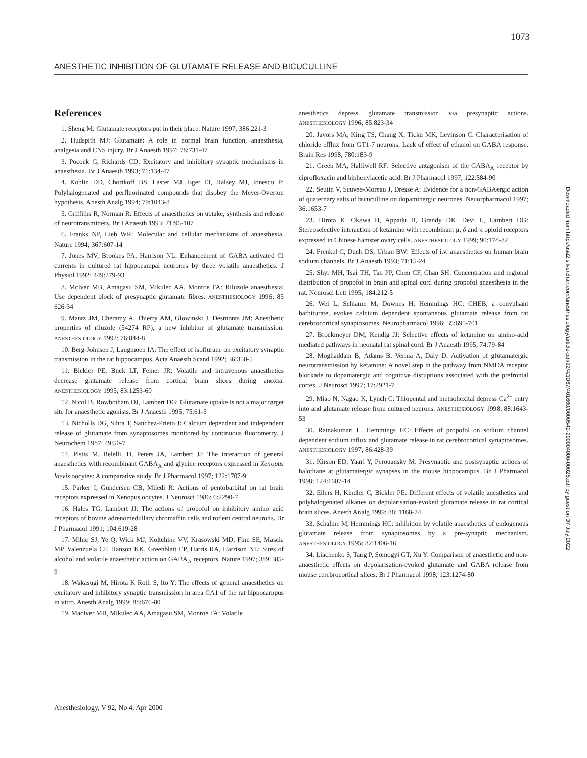1073
ANESTHETIC INHIBITION OF GLUTAMATE RELEASE AND BICUCULLINE
References
1. Sheng M: Glutamate receptors put in their place. Nature 1997; 386:221-3
2. Hudspith MJ: Glutamate: A role in normal brain function, anaesthesia, analgesia and CNS injury. Br J Anaesth 1997; 78:731-47
3. Pocock G, Richards CD: Excitatory and inhibitory synaptic mechanisms in anaesthesia. Br J Anaesth 1993; 71:134-47
4. Koblin DD, Chortkoff BS, Laster MJ, Eger EI, Halsey MJ, Ionescu P: Polyhalogenated and perfluorinated compounds that disobey the Meyer-Overton hypothesis. Anesth Analg 1994; 79:1043-8
5. Griffiths R, Norman R: Effects of anaesthetics on uptake, synthesis and release of neurotransmitters. Br J Anaesth 1993; 71:96-107
6. Franks NP, Lieb WR: Molecular and cellular mechanisms of anaesthesia. Nature 1994; 367:607-14
7. Jones MV, Brookes PA, Harrison NL: Enhancement of GABA activated Cl currents in cultured rat hippocampal neurones by three volatile anaesthetics. J Physiol 1992; 449:279-93
8. McIver MB, Amagasu SM, Mikulec AA, Monroe FA: Riluzole anaesthesia: Use dependent block of presynaptic glutamate fibres. ANESTHESIOLOGY 1996; 85 626-34
9. Mantz JM, Cheramy A, Thierry AM, Glowinski J, Desmonts JM: Anesthetic properties of riluzole (54274 RP), a new inhibitor of glutamate transmission. ANESTHESIOLOGY 1992; 76:844-8
10. Berg-Johnsen J, Langmoen IA: The effect of isoflurane on excitatory synaptic transmission in the rat hippocampus. Acta Anaesth Scand 1992; 36:350-5
11. Bickler PE, Buck LT, Feiner JR: Volatile and intravenous anaesthetics decrease glutamate release from cortical brain slices during anoxia. ANESTHESIOLOGY 1995; 83:1253-60
12. Nicol B, Rowbotham DJ, Lambert DG: Glutamate uptake is not a major target site for anaesthetic agonists. Br J Anaesth 1995; 75:61-5
13. Nicholls DG, Sihra T, Sanchez-Prieto J: Calcium dependent and independent release of glutamate from synaptosomes monitored by continuous fluorometry. J Neurochem 1987; 49:50-7
14. Pistis M, Belelli, D, Peters JA, Lambert JJ: The interaction of general anaesthetics with recombinant GABA<sub>A</sub> and glycine receptors expressed in Xenopus laevis oocytes: A comparative study. Br J Pharmacol 1997; 122:1707-9
15. Parker I, Gundersen CB, Miledi R: Actions of pentobarbital on rat brain receptors expressed in Xenopus oocytes. J Neurosci 1986; 6:2290-7
16. Hales TG, Lambert JJ: The actions of propofol on inhibitory amino acid receptors of bovine adrenomedullary chromaffin cells and rodent central neurons. Br J Pharmacol 1991; 104:619-28
17. Mihic SJ, Ye Q, Wick MJ, Koltchine VV, Krasowski MD, Finn SE, Mascia MP, Valenzuela CF, Hanson KK, Greenblatt EP, Harris RA, Harrison NL: Sites of alcohol and volatile anaesthetic action on GABA<sub>A</sub> receptors. Nature 1997; 389:385-9
18. Wakasugi M, Hirota K Roth S, Ito Y: The effects of general anaesthetics on excitatory and inhibitory synaptic transmission in area CA1 of the rat hippocampus in vitro. Anesth Analg 1999; 88:676-80
19. MacIver MB, Mikulec AA, Amagasu SM, Monroe FA: Volatile
anesthetics depress glutamate transmission via presynaptic actions. ANESTHESIOLOGY 1996; 85:823-34
20. Javors MA, King TS, Chang X, Ticku MK, Levinson C: Characterisation of chloride efflux from GT1-7 neurons: Lack of effect of ethanol on GABA response. Brain Res 1998; 780:183-9
21. Green MA, Halliwell RF: Selective antagonism of the GABA<sub>A</sub> receptor by ciprofloxacin and biphenylacetic acid. Br J Pharmacol 1997; 122:584-90
22. Seutin V, Scuvee-Moreau J, Dresse A: Evidence for a non-GABAergic action of quaternary salts of bicuculline on dopaminergic neurones. Neuorpharmacol 1997; 36:1653-7
23. Hirota K, Okawa H, Appadu B, Grandy DK, Devi L, Lambert DG: Stereoselective interaction of ketamine with recombinant μ, δ and κ opioid receptors expressed in Chinese hamster ovary cells. ANESTHESIOLOGY 1999; 90:174-82
24. Frenkel C, Duch DS, Urban BW: Effects of i.v. anaesthetics on human brain sodium channels. Br J Anaesth 1993; 71:15-24
25. Shyr MH, Tsai TH, Tan PP, Chen CF, Chan SH: Concentration and regional distribution of propofol in brain and spinal cord during propofol anaesthesia in the rat. Neurosci Lett 1995; 184:212-5
26. Wei L, Schlame M, Downes H, Hemmings HC: CHEB, a convulsant barbiturate, evokes calcium dependent spontaneous glutamate release from rat cerebrocortical synaptosomes. Neuropharmacol 1996; 35:695-701
27. Brockmeyer DM, Kendig JJ: Selective effects of ketamine on amino-acid mediated pathways in neonatal rat spinal cord. Br J Anaesth 1995; 74:79-84
28. Moghaddam B, Adams B, Verma A, Daly D: Activation of glutamatergic neurotransmission by ketamine: A novel step in the pathway from NMDA receptor blockade to dopamatergic and cognitive disruptions associated with the prefrontal cortex. J Neurosci 1997; 17:2921-7
29. Miao N, Nagao K, Lynch C: Thiopental and methohexital depress Ca<sup>2+</sup> entry into and glutamate release from cultured neurons. ANESTHESIOLOGY 1998; 88:1643-53
30. Ratnakumari L, Hemmings HC: Effects of propofol on sodium channel dependent sodium influx and glutamate release in rat cerebrocortical synaptosomes. ANESTHESIOLOGY 1997; 86:428-39
31. Kirson ED, Yaari Y, Perouansky M: Presynaptic and postsynaptic actions of halothane at glutamatergic synapses in the mouse hippocampus. Br J Pharmacol 1998; 124:1607-14
32. Eilers H, Kindler C, Bickler PE: Different effects of volatile anesthetics and polyhalogenated alkanes on depolarisation-evoked glutamate release in rat cortical brain slices. Anesth Analg 1999; 88: 1168-74
33. Schalme M, Hemmings HC: inhibition by volatile anaesthetics of endogenous glutamate release from synaptosomes by a pre-synaptic mechanism. ANESTHESIOLOGY 1995; 82:1406-16
34. Liachenko S, Tang P, Somogyi GT, Xu Y: Comparison of anaesthetic and non-anaesthetic effects on depolarisation-evoked glutamate and GABA release from mouse cerebrocortical slices. Br J Pharmacol 1998; 123:1274-80
Downloaded from http://asa2.silverchair.com/anesthesiology/article-pdf/92/4/1067/401660/0000542-200004000-00025.pdf by guest on 07 July 2022
Anesthesiology, V 92, No 4, Apr 2000